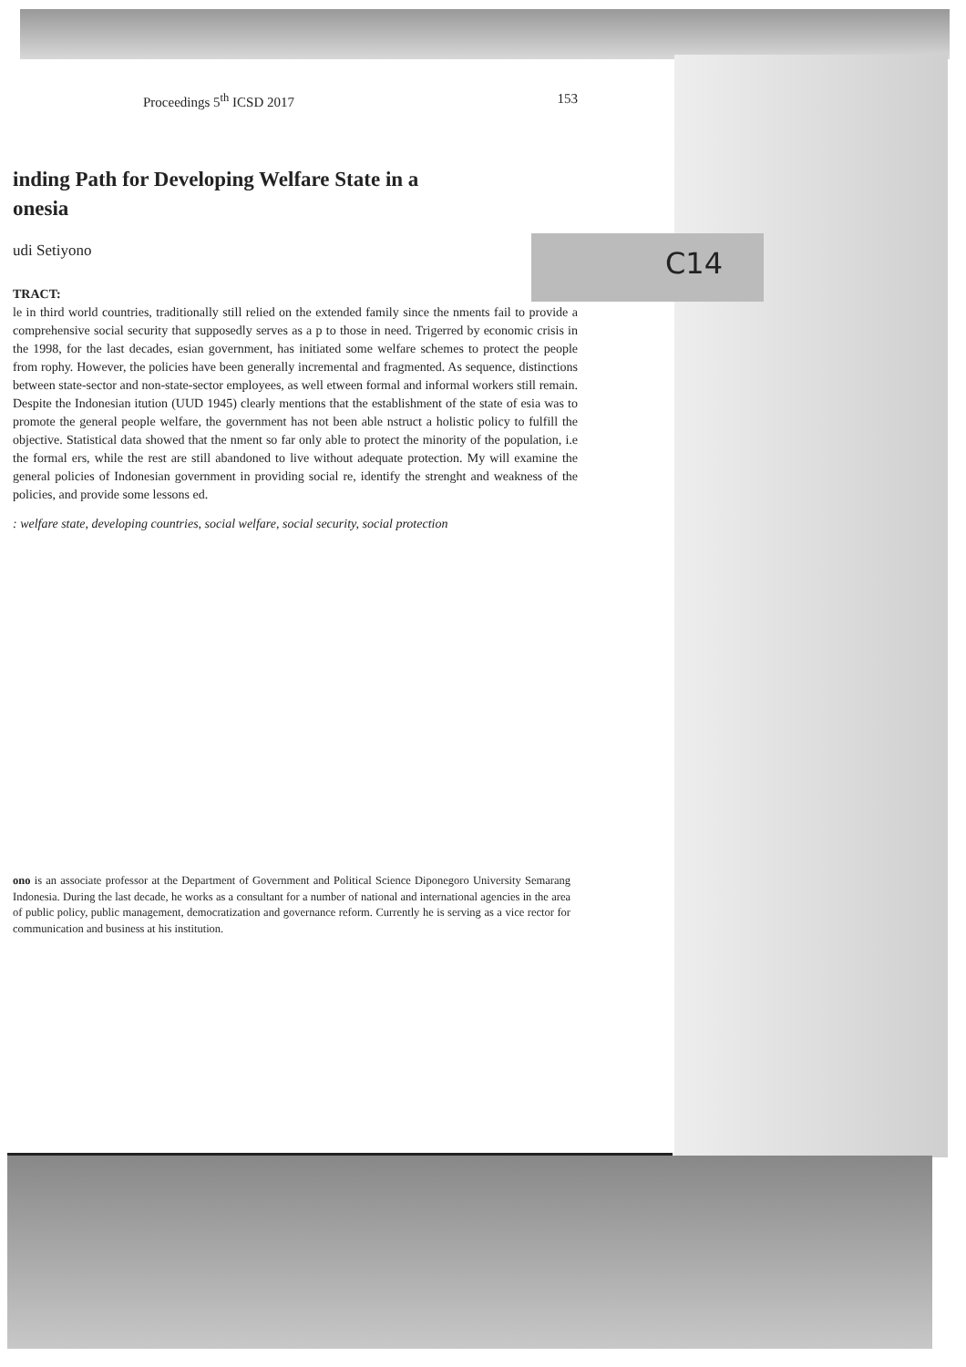C14
Proceedings 5<sup>th</sup> ICSD 2017 153
inding Path for Developing Welfare State in a
onesia
udi Setiyono
TRACT:
le in third world countries, traditionally still relied on the extended family since the nments fail to provide a comprehensive social security that supposedly serves as a p to those in need. Trigerred by economic crisis in the 1998, for the last decades, esian government, has initiated some welfare schemes to protect the people from rophy. However, the policies have been generally incremental and fragmented. As sequence, distinctions between state-sector and non-state-sector employees, as well etween formal and informal workers still remain. Despite the Indonesian itution (UUD 1945) clearly mentions that the establishment of the state of esia was to promote the general people welfare, the government has not been able nstruct a holistic policy to fulfill the objective. Statistical data showed that the nment so far only able to protect the minority of the population, i.e the formal ers, while the rest are still abandoned to live without adequate protection. My will examine the general policies of Indonesian government in providing social re, identify the strenght and weakness of the policies, and provide some lessons ed.
: welfare state, developing countries, social welfare, social security, social protection
ono is an associate professor at the Department of Government and Political Science Diponegoro University Semarang Indonesia. During the last decade, he works as a consultant for a number of national and international agencies in the area of public policy, public management, democratization and governance reform. Currently he is serving as a vice rector for communication and business at his institution.